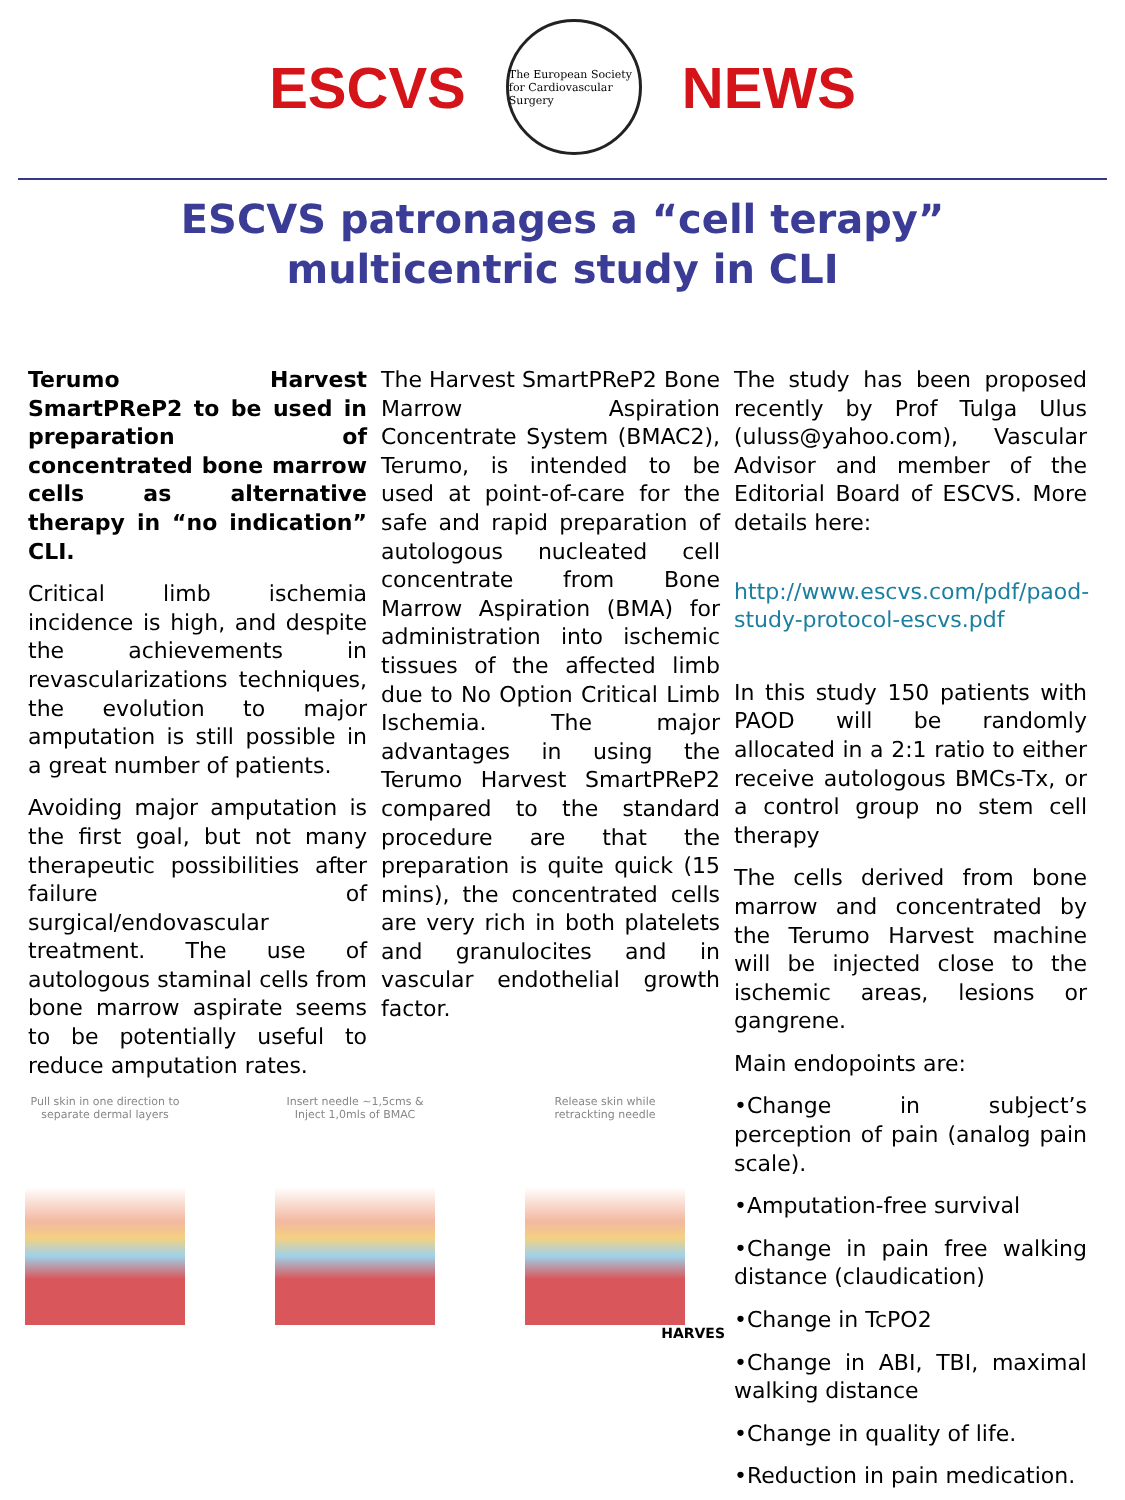ESCVS
The European Society for Cardiovascular Surgery
NEWS
ESCVS patronages a “cell terapy” multicentric study in CLI
Terumo Harvest SmartPReP2 to be used in preparation of concentrated bone marrow cells as alternative therapy in “no indication” CLI.
Critical limb ischemia incidence is high, and despite the achievements in revascularizations techniques, the evolution to major amputation is still possible in a great number of patients.
Avoiding major amputation is the first goal, but not many therapeutic possibilities after failure of surgical/endovascular treatment. The use of autologous staminal cells from bone marrow aspirate seems to be potentially useful to reduce amputation rates.
The Harvest SmartPReP2 Bone Marrow Aspiration Concentrate System (BMAC2), Terumo, is intended to be used at point-of-care for the safe and rapid preparation of autologous nucleated cell concentrate from Bone Marrow Aspiration (BMA) for administration into ischemic tissues of the affected limb due to No Option Critical Limb Ischemia. The major advantages in using the Terumo Harvest SmartPReP2 compared to the standard procedure are that the preparation is quite quick (15 mins), the concentrated cells are very rich in both platelets and granulocites and in vascular endothelial growth factor.
The study has been proposed recently by Prof Tulga Ulus (uluss@yahoo.com), Vascular Advisor and member of the Editorial Board of ESCVS. More details here:
http://www.escvs.com/pdf/paod-study-protocol-escvs.pdf
In this study 150 patients with PAOD will be randomly allocated in a 2:1 ratio to either receive autologous BMCs-Tx, or a control group no stem cell therapy
The cells derived from bone marrow and concentrated by the Terumo Harvest machine will be injected close to the ischemic areas, lesions or gangrene.
Main endopoints are:
•Change in subject’s perception of pain (analog pain scale).
•Amputation-free survival
•Change in pain free walking distance (claudication)
•Change in TcPO2
•Change in ABI, TBI, maximal walking distance
•Change in quality of life.
•Reduction in pain medication.
Pull skin in one direction to separate dermal layers
Insert needle ~1,5cms & Inject 1,0mls of BMAC
Release skin while retrackting needle
HARVES